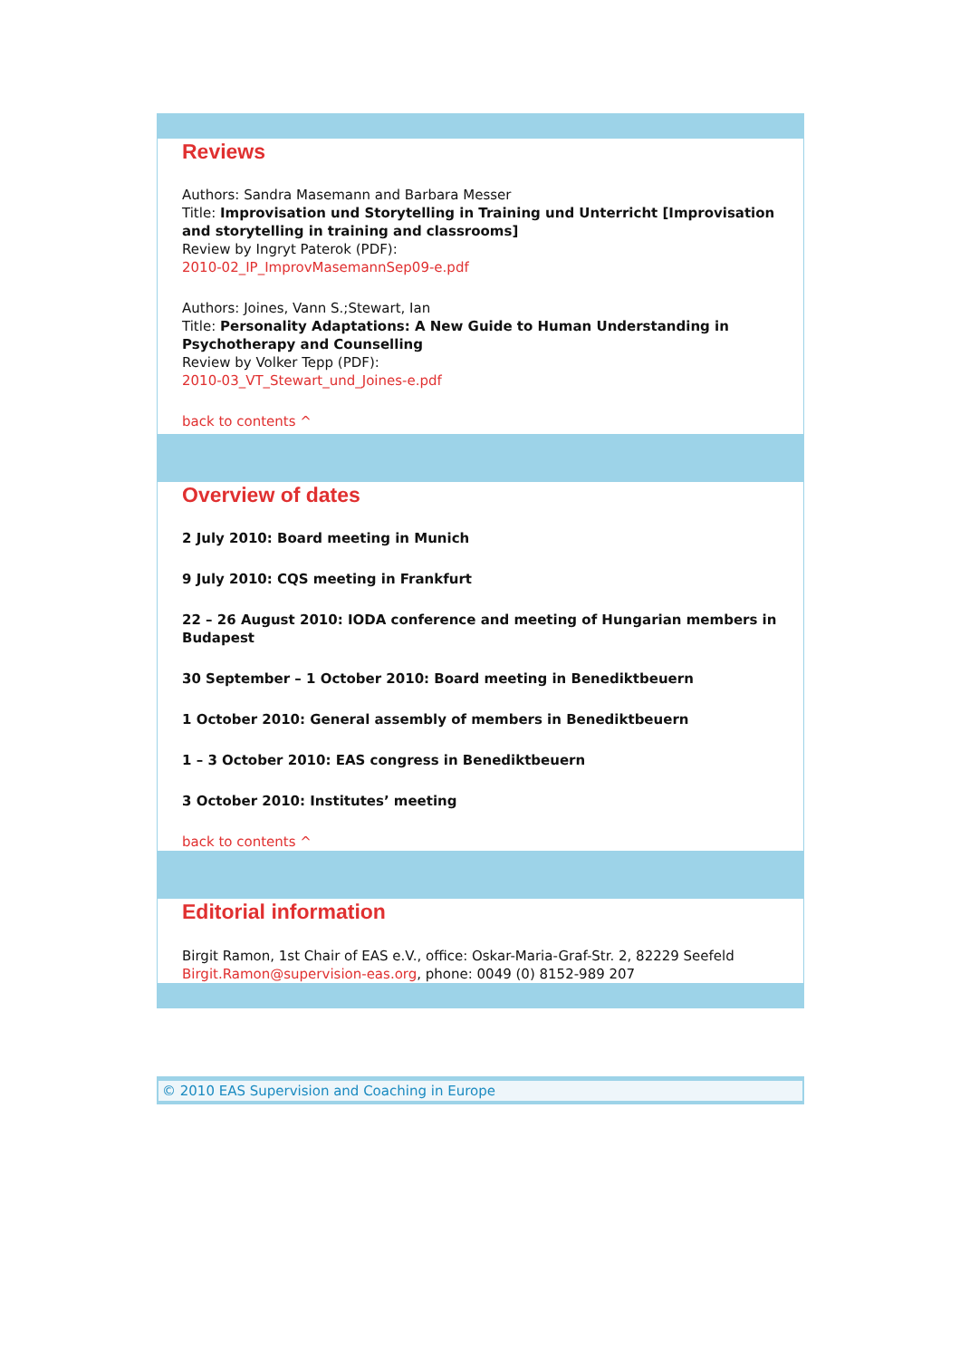Reviews
Authors: Sandra Masemann and Barbara Messer
Title: Improvisation und Storytelling in Training und Unterricht [Improvisation and storytelling in training and classrooms]
Review by Ingryt Paterok (PDF):
2010-02_IP_ImprovMasemannSep09-e.pdf
Authors: Joines, Vann S.;Stewart, Ian
Title: Personality Adaptations: A New Guide to Human Understanding in Psychotherapy and Counselling
Review by Volker Tepp (PDF):
2010-03_VT_Stewart_und_Joines-e.pdf
back to contents ^
Overview of dates
2 July 2010: Board meeting in Munich
9 July 2010: CQS meeting in Frankfurt
22 – 26 August 2010: IODA conference and meeting of Hungarian members in Budapest
30 September – 1 October 2010: Board meeting in Benediktbeuern
1 October 2010: General assembly of members in Benediktbeuern
1 – 3 October 2010: EAS congress in Benediktbeuern
3 October 2010: Institutes’ meeting
back to contents ^
Editorial information
Birgit Ramon, 1st Chair of EAS e.V., office: Oskar-Maria-Graf-Str. 2, 82229 Seefeld
Birgit.Ramon@supervision-eas.org, phone: 0049 (0) 8152-989 207
© 2010 EAS Supervision and Coaching in Europe